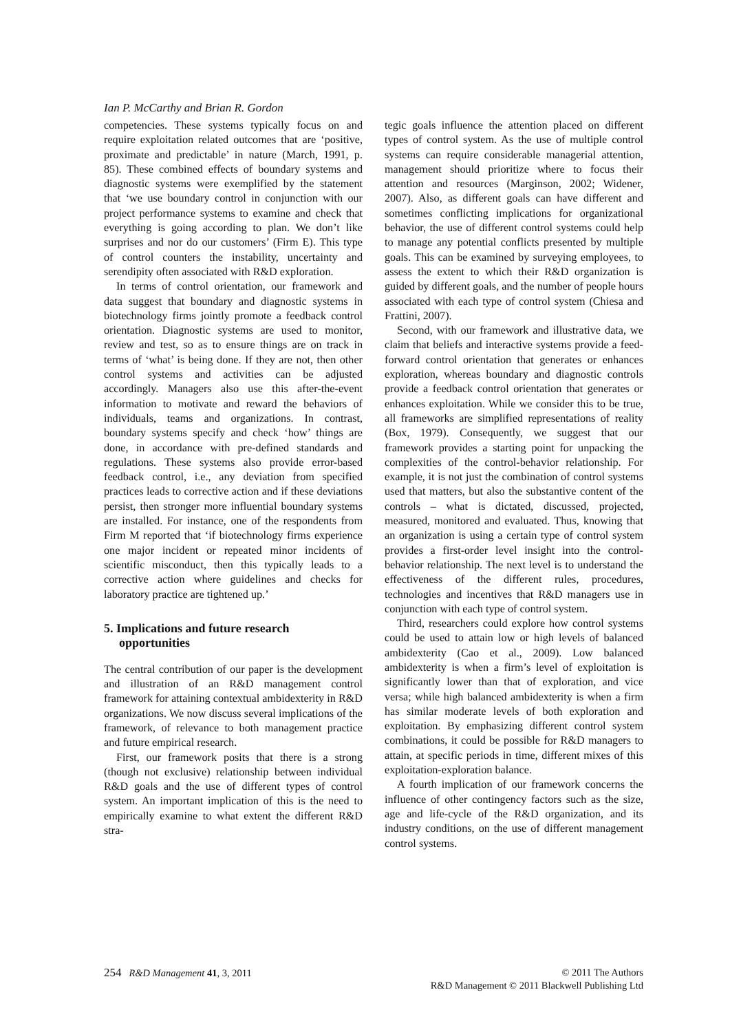Ian P. McCarthy and Brian R. Gordon
competencies. These systems typically focus on and require exploitation related outcomes that are ‘positive, proximate and predictable’ in nature (March, 1991, p. 85). These combined effects of boundary systems and diagnostic systems were exemplified by the statement that ‘we use boundary control in conjunction with our project performance systems to examine and check that everything is going according to plan. We don’t like surprises and nor do our customers’ (Firm E). This type of control counters the instability, uncertainty and serendipity often associated with R&D exploration.
In terms of control orientation, our framework and data suggest that boundary and diagnostic systems in biotechnology firms jointly promote a feedback control orientation. Diagnostic systems are used to monitor, review and test, so as to ensure things are on track in terms of ‘what’ is being done. If they are not, then other control systems and activities can be adjusted accordingly. Managers also use this after-the-event information to motivate and reward the behaviors of individuals, teams and organizations. In contrast, boundary systems specify and check ‘how’ things are done, in accordance with pre-defined standards and regulations. These systems also provide error-based feedback control, i.e., any deviation from specified practices leads to corrective action and if these deviations persist, then stronger more influential boundary systems are installed. For instance, one of the respondents from Firm M reported that ‘if biotechnology firms experience one major incident or repeated minor incidents of scientific misconduct, then this typically leads to a corrective action where guidelines and checks for laboratory practice are tightened up.’
5. Implications and future research opportunities
The central contribution of our paper is the development and illustration of an R&D management control framework for attaining contextual ambidexterity in R&D organizations. We now discuss several implications of the framework, of relevance to both management practice and future empirical research.
First, our framework posits that there is a strong (though not exclusive) relationship between individual R&D goals and the use of different types of control system. An important implication of this is the need to empirically examine to what extent the different R&D stra-
tegic goals influence the attention placed on different types of control system. As the use of multiple control systems can require considerable managerial attention, management should prioritize where to focus their attention and resources (Marginson, 2002; Widener, 2007). Also, as different goals can have different and sometimes conflicting implications for organizational behavior, the use of different control systems could help to manage any potential conflicts presented by multiple goals. This can be examined by surveying employees, to assess the extent to which their R&D organization is guided by different goals, and the number of people hours associated with each type of control system (Chiesa and Frattini, 2007).
Second, with our framework and illustrative data, we claim that beliefs and interactive systems provide a feed-forward control orientation that generates or enhances exploration, whereas boundary and diagnostic controls provide a feedback control orientation that generates or enhances exploitation. While we consider this to be true, all frameworks are simplified representations of reality (Box, 1979). Consequently, we suggest that our framework provides a starting point for unpacking the complexities of the control-behavior relationship. For example, it is not just the combination of control systems used that matters, but also the substantive content of the controls – what is dictated, discussed, projected, measured, monitored and evaluated. Thus, knowing that an organization is using a certain type of control system provides a first-order level insight into the control-behavior relationship. The next level is to understand the effectiveness of the different rules, procedures, technologies and incentives that R&D managers use in conjunction with each type of control system.
Third, researchers could explore how control systems could be used to attain low or high levels of balanced ambidexterity (Cao et al., 2009). Low balanced ambidexterity is when a firm’s level of exploitation is significantly lower than that of exploration, and vice versa; while high balanced ambidexterity is when a firm has similar moderate levels of both exploration and exploitation. By emphasizing different control system combinations, it could be possible for R&D managers to attain, at specific periods in time, different mixes of this exploitation-exploration balance.
A fourth implication of our framework concerns the influence of other contingency factors such as the size, age and life-cycle of the R&D organization, and its industry conditions, on the use of different management control systems.
254 R&D Management 41, 3, 2011
© 2011 The Authors
R&D Management © 2011 Blackwell Publishing Ltd